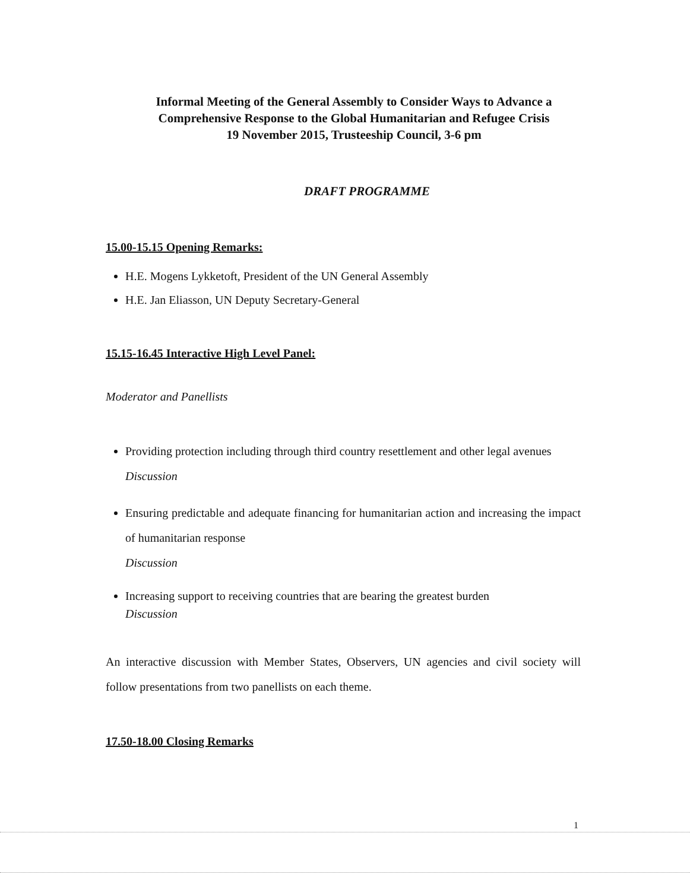Informal Meeting of the General Assembly to Consider Ways to Advance a
Comprehensive Response to the Global Humanitarian and Refugee Crisis
19 November 2015, Trusteeship Council, 3-6 pm
DRAFT PROGRAMME
15.00-15.15 Opening Remarks:
H.E. Mogens Lykketoft, President of the UN General Assembly
H.E. Jan Eliasson, UN Deputy Secretary-General
15.15-16.45 Interactive High Level Panel:
Moderator and Panellists
Providing protection including through third country resettlement and other legal avenues
Discussion
Ensuring predictable and adequate financing for humanitarian action and increasing the impact of humanitarian response
Discussion
Increasing support to receiving countries that are bearing the greatest burden
Discussion
An interactive discussion with Member States, Observers, UN agencies and civil society will follow presentations from two panellists on each theme.
17.50-18.00 Closing Remarks
1